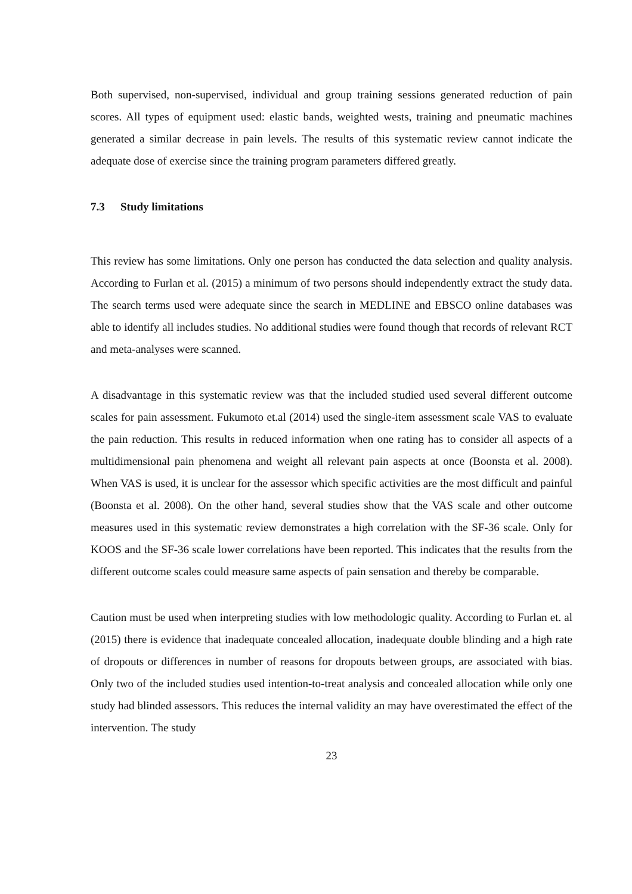Both supervised, non-supervised, individual and group training sessions generated reduction of pain scores. All types of equipment used: elastic bands, weighted wests, training and pneumatic machines generated a similar decrease in pain levels. The results of this systematic review cannot indicate the adequate dose of exercise since the training program parameters differed greatly.
7.3 Study limitations
This review has some limitations. Only one person has conducted the data selection and quality analysis. According to Furlan et al. (2015) a minimum of two persons should independently extract the study data. The search terms used were adequate since the search in MEDLINE and EBSCO online databases was able to identify all includes studies. No additional studies were found though that records of relevant RCT and meta-analyses were scanned.
A disadvantage in this systematic review was that the included studied used several different outcome scales for pain assessment. Fukumoto et.al (2014) used the single-item assessment scale VAS to evaluate the pain reduction. This results in reduced information when one rating has to consider all aspects of a multidimensional pain phenomena and weight all relevant pain aspects at once (Boonsta et al. 2008). When VAS is used, it is unclear for the assessor which specific activities are the most difficult and painful (Boonsta et al. 2008). On the other hand, several studies show that the VAS scale and other outcome measures used in this systematic review demonstrates a high correlation with the SF-36 scale. Only for KOOS and the SF-36 scale lower correlations have been reported. This indicates that the results from the different outcome scales could measure same aspects of pain sensation and thereby be comparable.
Caution must be used when interpreting studies with low methodologic quality. According to Furlan et. al (2015) there is evidence that inadequate concealed allocation, inadequate double blinding and a high rate of dropouts or differences in number of reasons for dropouts between groups, are associated with bias. Only two of the included studies used intention-to-treat analysis and concealed allocation while only one study had blinded assessors. This reduces the internal validity an may have overestimated the effect of the intervention. The study
23